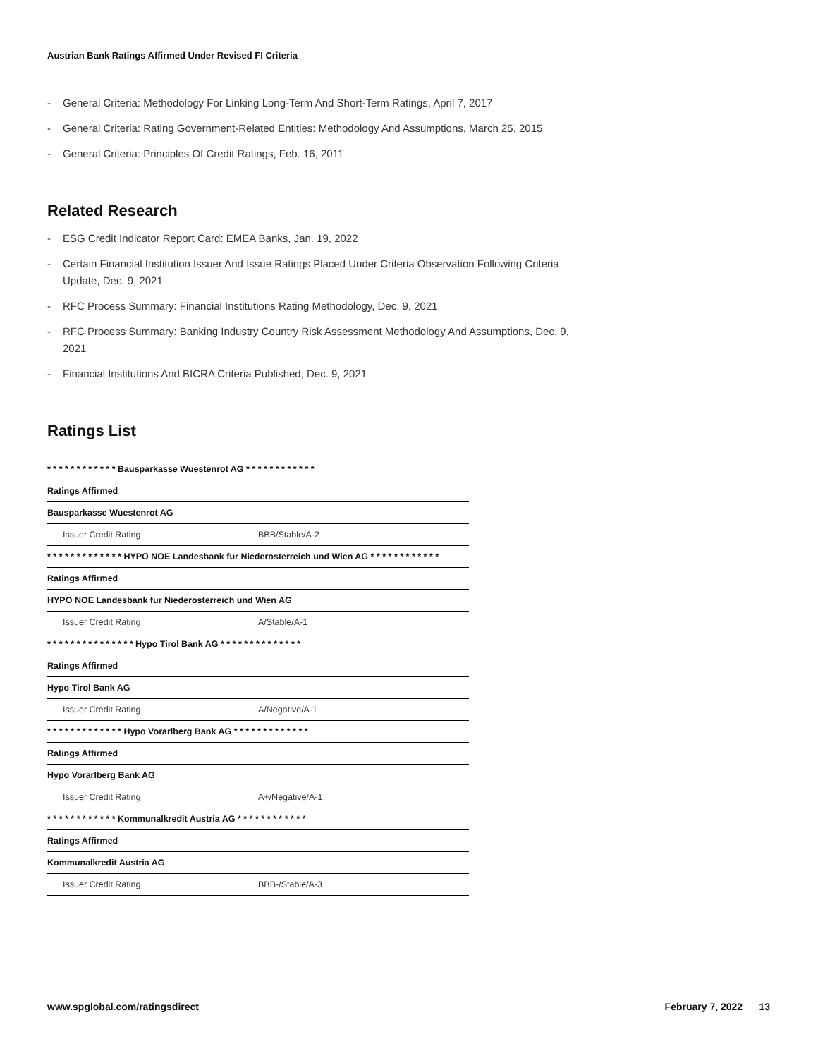Austrian Bank Ratings Affirmed Under Revised FI Criteria
- General Criteria: Methodology For Linking Long-Term And Short-Term Ratings, April 7, 2017
- General Criteria: Rating Government-Related Entities: Methodology And Assumptions, March 25, 2015
- General Criteria: Principles Of Credit Ratings, Feb. 16, 2011
Related Research
- ESG Credit Indicator Report Card: EMEA Banks, Jan. 19, 2022
- Certain Financial Institution Issuer And Issue Ratings Placed Under Criteria Observation Following Criteria Update, Dec. 9, 2021
- RFC Process Summary: Financial Institutions Rating Methodology, Dec. 9, 2021
- RFC Process Summary: Banking Industry Country Risk Assessment Methodology And Assumptions, Dec. 9, 2021
- Financial Institutions And BICRA Criteria Published, Dec. 9, 2021
Ratings List
| * * * * * * * * * * * * Bausparkasse Wuestenrot AG * * * * * * * * * * * * | |
| Ratings Affirmed | |
| Bausparkasse Wuestenrot AG | |
| Issuer Credit Rating | BBB/Stable/A-2 |
| * * * * * * * * * * * * * HYPO NOE Landesbank fur Niederosterreich und Wien AG * * * * * * * * * * * * | |
| Ratings Affirmed | |
| HYPO NOE Landesbank fur Niederosterreich und Wien AG | |
| Issuer Credit Rating | A/Stable/A-1 |
| * * * * * * * * * * * * * * * Hypo Tirol Bank AG * * * * * * * * * * * * * * | |
| Ratings Affirmed | |
| Hypo Tirol Bank AG | |
| Issuer Credit Rating | A/Negative/A-1 |
| * * * * * * * * * * * * * Hypo Vorarlberg Bank AG * * * * * * * * * * * * * | |
| Ratings Affirmed | |
| Hypo Vorarlberg Bank AG | |
| Issuer Credit Rating | A+/Negative/A-1 |
| * * * * * * * * * * * * Kommunalkredit Austria AG * * * * * * * * * * * * | |
| Ratings Affirmed | |
| Kommunalkredit Austria AG | |
| Issuer Credit Rating | BBB-/Stable/A-3 |
www.spglobal.com/ratingsdirect February 7, 2022 13